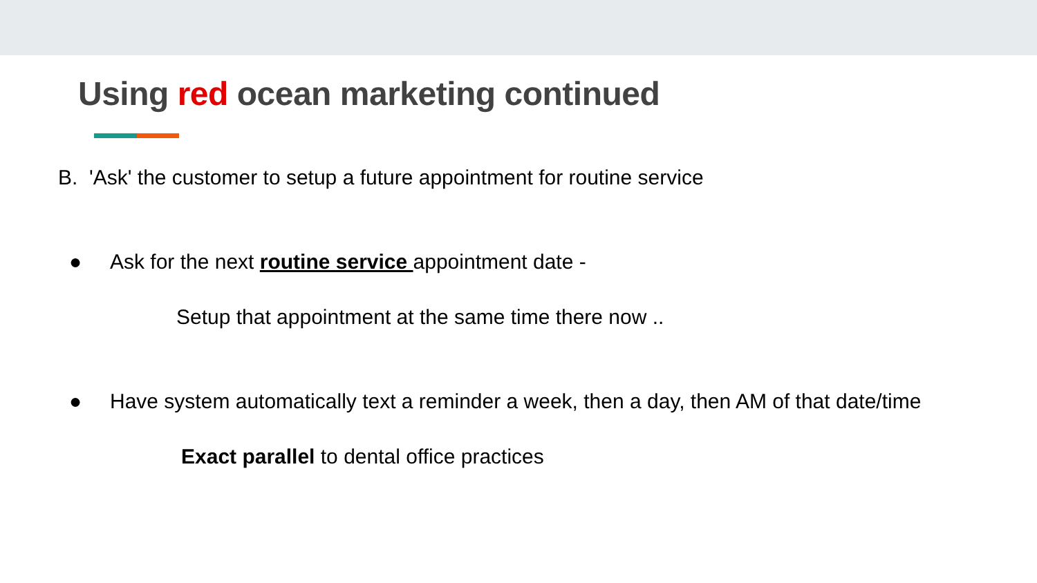Using red ocean marketing continued
B. 'Ask' the customer to setup a future appointment for routine service
● Ask for the next routine service appointment date -
Setup that appointment at the same time there now ..
● Have system automatically text a reminder a week, then a day, then AM of that date/time
Exact parallel to dental office practices